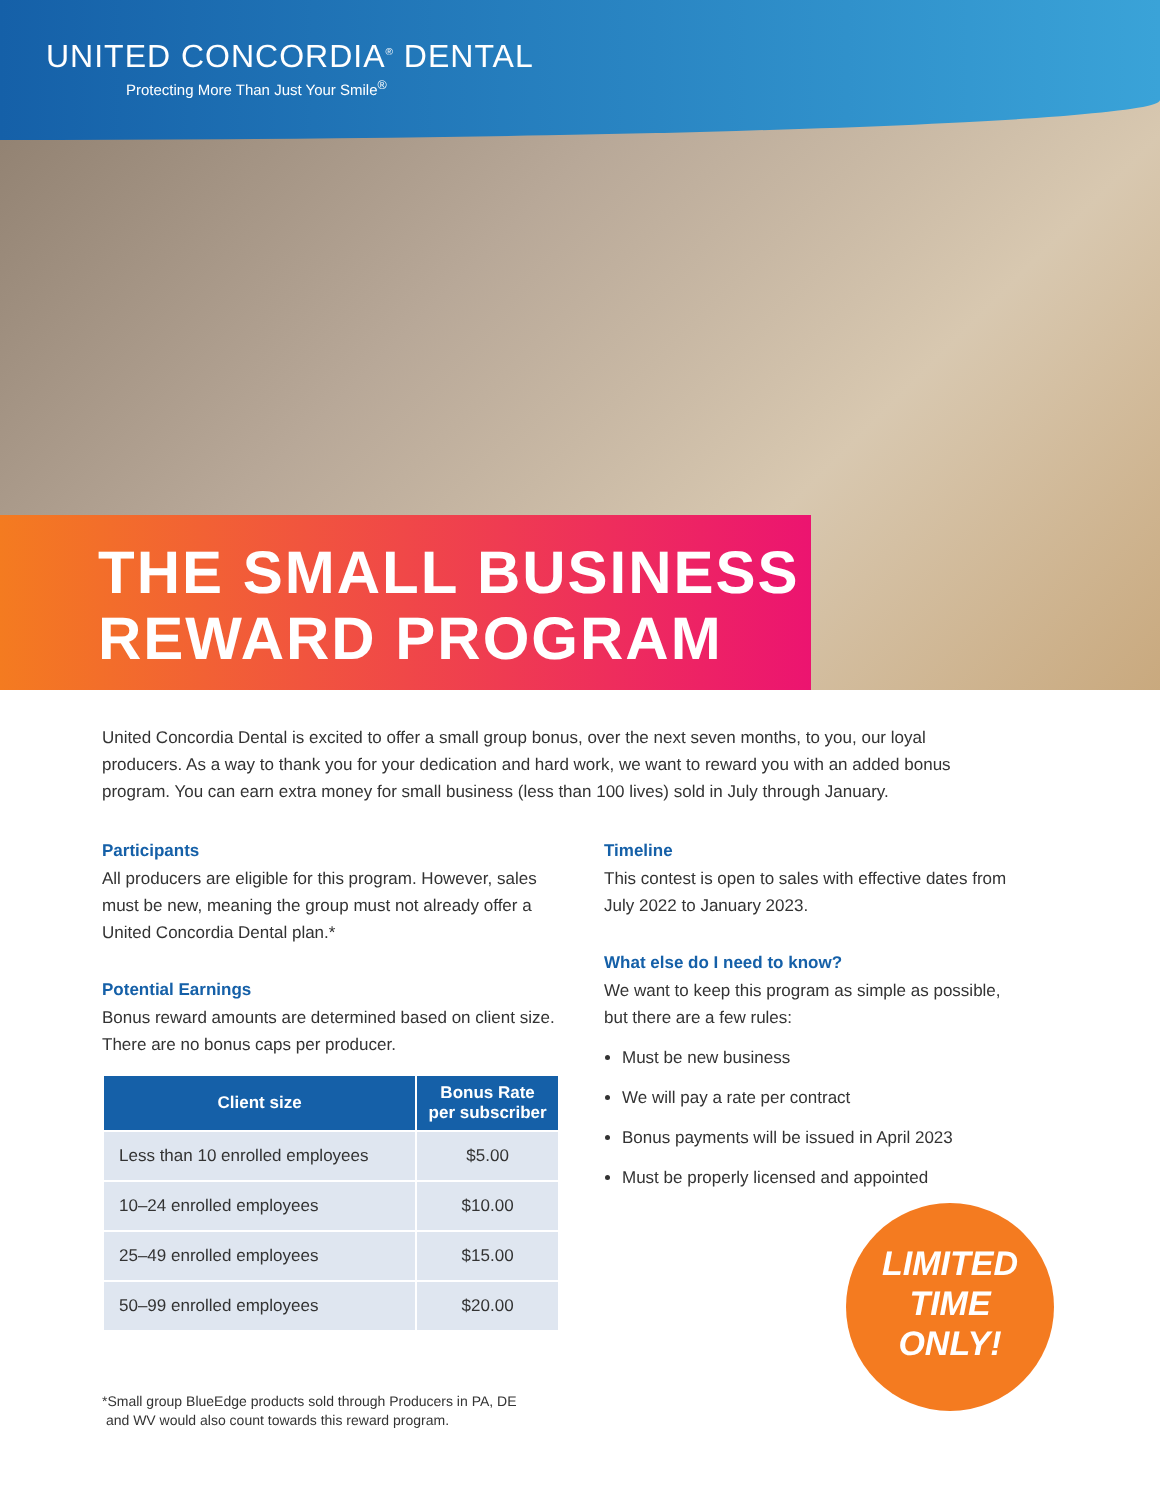UNITED CONCORDIA<sup>®</sup> DENTAL
Protecting More Than Just Your Smile<sup>®</sup>
THE SMALL BUSINESS
REWARD PROGRAM
United Concordia Dental is excited to offer a small group bonus, over the next seven months, to you, our loyal producers. As a way to thank you for your dedication and hard work, we want to reward you with an added bonus program. You can earn extra money for small business (less than 100 lives) sold in July through January.
Participants
All producers are eligible for this program. However, sales must be new, meaning the group must not already offer a United Concordia Dental plan.*
Potential Earnings
Bonus reward amounts are determined based on client size. There are no bonus caps per producer.
| Client size | Bonus Rate per subscriber |
| --- | --- |
| Less than 10 enrolled employees | $5.00 |
| 10–24 enrolled employees | $10.00 |
| 25–49 enrolled employees | $15.00 |
| 50–99 enrolled employees | $20.00 |
*Small group BlueEdge products sold through Producers in PA, DE
and WV would also count towards this reward program.
Timeline
This contest is open to sales with effective dates from July 2022 to January 2023.
What else do I need to know?
We want to keep this program as simple as possible, but there are a few rules:
Must be new business
We will pay a rate per contract
Bonus payments will be issued in April 2023
Must be properly licensed and appointed
LIMITED
TIME
ONLY!